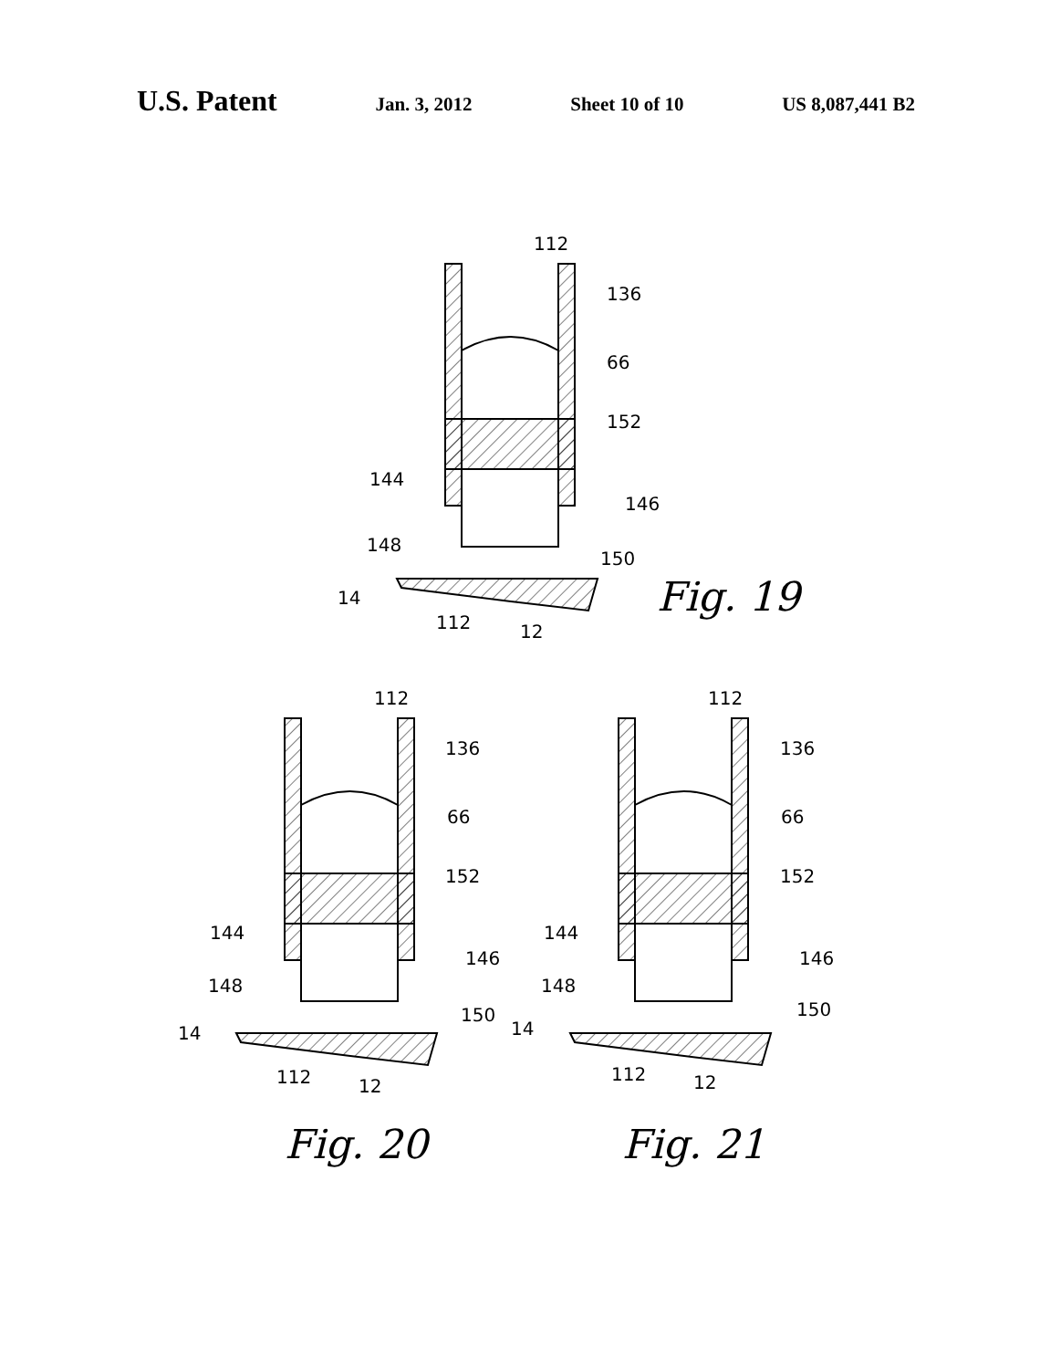U.S. Patent
Jan. 3, 2012 Sheet 10 of 10 US 8,087,441 B2
112
136
66
152
144
146
148
150
14
112
12
Fig. 19
112
136
66
152
144
146
148
150
14
112
12
Fig. 20
112
136
66
152
144
146
148
150
14
112
12
Fig. 21